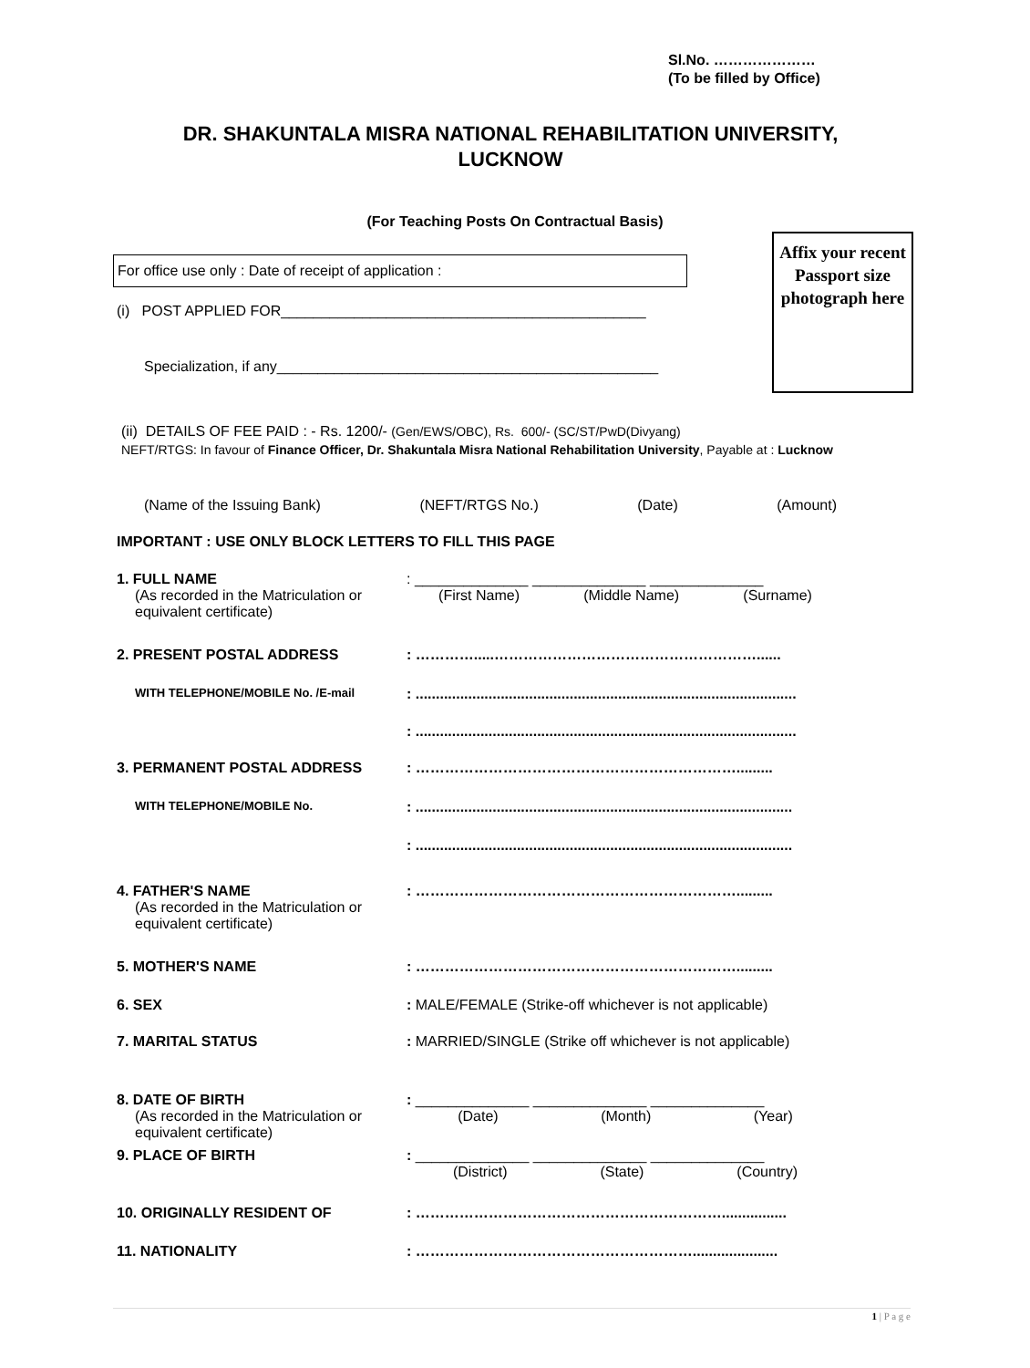Sl.No. …………………
(To be filled by Office)
DR. SHAKUNTALA MISRA NATIONAL REHABILITATION UNIVERSITY, LUCKNOW
(For Teaching Posts On Contractual Basis)
Affix your recent Passport size photograph here
For office use only : Date of receipt of application :
(i) POST APPLIED FOR_____________________________________________
Specialization, if any_______________________________________________
(ii) DETAILS OF FEE PAID : - Rs. 1200/- (Gen/EWS/OBC), Rs. 600/- (SC/ST/PwD(Divyang)
NEFT/RTGS: In favour of Finance Officer, Dr. Shakuntala Misra National Rehabilitation University, Payable at : Lucknow
(Name of the Issuing Bank) (NEFT/RTGS No.) (Date) (Amount)
IMPORTANT : USE ONLY BLOCK LETTERS TO FILL THIS PAGE
1. FULL NAME
(As recorded in the Matriculation or equivalent certificate)
: ______________ ______________ ______________
(First Name) (Middle Name) (Surname)
2. PRESENT POSTAL ADDRESS : ………….....………………………………………………......
WITH TELEPHONE/MOBILE No. /E-mail
: ..............................................................................................
: ..............................................................................................
3. PERMANENT POSTAL ADDRESS : ………………………………………………………….........
WITH TELEPHONE/MOBILE No.
: .............................................................................................
: .............................................................................................
4. FATHER'S NAME
(As recorded in the Matriculation or equivalent certificate)
: ………………………………………………………….........
5. MOTHER'S NAME : ………………………………………………………….........
6. SEX : MALE/FEMALE (Strike-off whichever is not applicable)
7. MARITAL STATUS : MARRIED/SINGLE (Strike off whichever is not applicable)
8. DATE OF BIRTH
(As recorded in the Matriculation or equivalent certificate)
: ______________ ______________ ______________
(Date) (Month) (Year)
9. PLACE OF BIRTH : ______________ ______________ ______________
(District) (State) (Country)
10. ORIGINALLY RESIDENT OF : ………………………………………………………................
11. NATIONALITY : ………………………………………………….....................
1 | P a g e